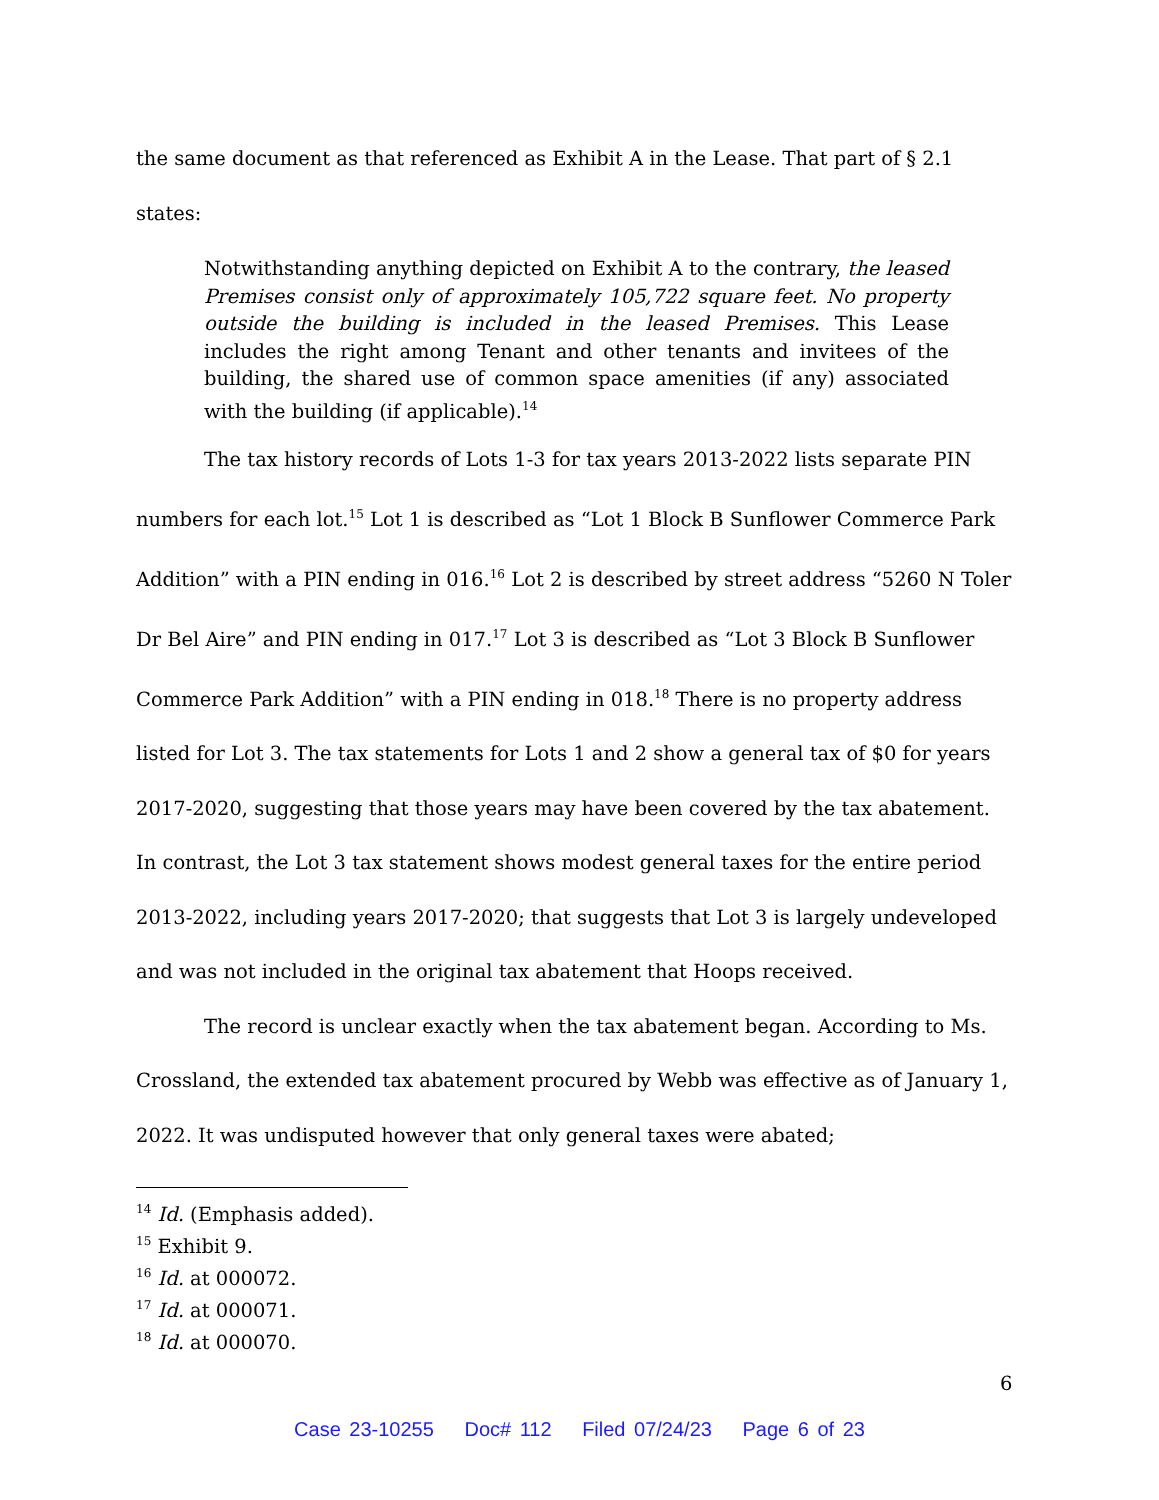the same document as that referenced as Exhibit A in the Lease. That part of § 2.1
states:
Notwithstanding anything depicted on Exhibit A to the contrary, the leased Premises consist only of approximately 105,722 square feet. No property outside the building is included in the leased Premises. This Lease includes the right among Tenant and other tenants and invitees of the building, the shared use of common space amenities (if any) associated with the building (if applicable).<sup>14</sup>
The tax history records of Lots 1-3 for tax years 2013-2022 lists separate PIN numbers for each lot.<sup>15</sup> Lot 1 is described as “Lot 1 Block B Sunflower Commerce Park Addition” with a PIN ending in 016.<sup>16</sup> Lot 2 is described by street address “5260 N Toler Dr Bel Aire” and PIN ending in 017.<sup>17</sup> Lot 3 is described as “Lot 3 Block B Sunflower Commerce Park Addition” with a PIN ending in 018.<sup>18</sup> There is no property address listed for Lot 3. The tax statements for Lots 1 and 2 show a general tax of $0 for years 2017-2020, suggesting that those years may have been covered by the tax abatement. In contrast, the Lot 3 tax statement shows modest general taxes for the entire period 2013-2022, including years 2017-2020; that suggests that Lot 3 is largely undeveloped and was not included in the original tax abatement that Hoops received.
The record is unclear exactly when the tax abatement began. According to Ms. Crossland, the extended tax abatement procured by Webb was effective as of January 1, 2022. It was undisputed however that only general taxes were abated;
<sup>14</sup> Id. (Emphasis added).
<sup>15</sup> Exhibit 9.
<sup>16</sup> Id. at 000072.
<sup>17</sup> Id. at 000071.
<sup>18</sup> Id. at 000070.
6
Case 23-10255 Doc# 112 Filed 07/24/23 Page 6 of 23